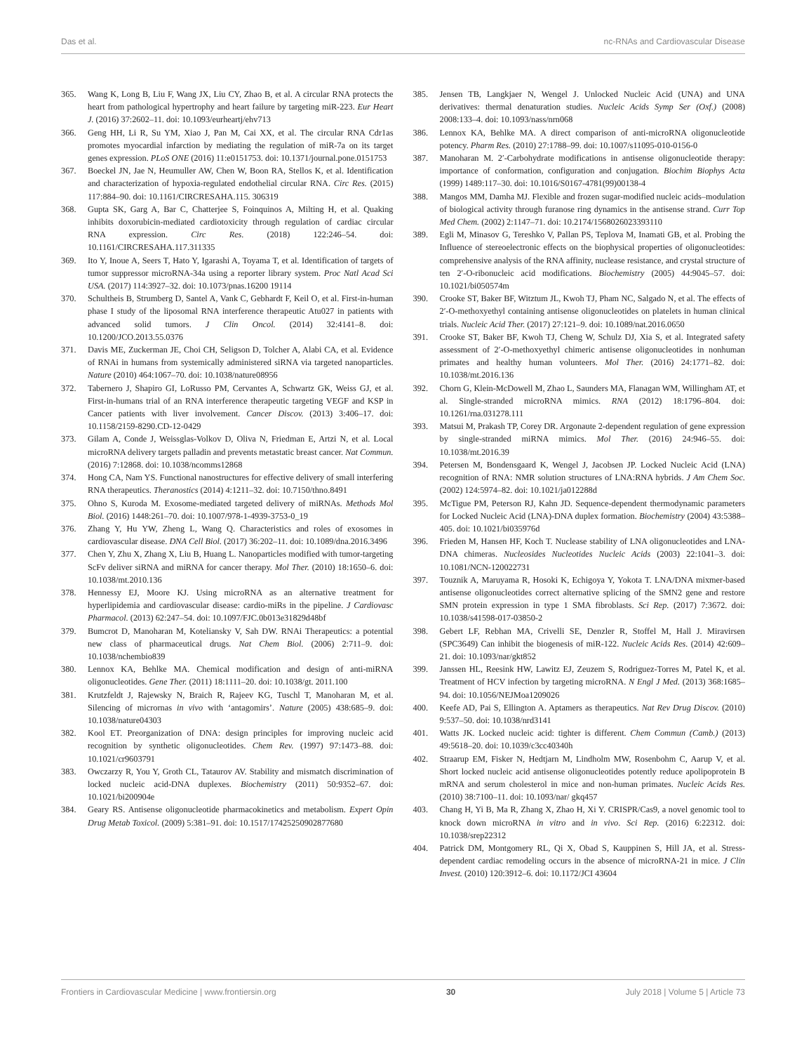Das et al. nc-RNAs and Cardiovascular Disease
365. Wang K, Long B, Liu F, Wang JX, Liu CY, Zhao B, et al. A circular RNA protects the heart from pathological hypertrophy and heart failure by targeting miR-223. Eur Heart J. (2016) 37:2602–11. doi: 10.1093/eurheartj/ehv713
366. Geng HH, Li R, Su YM, Xiao J, Pan M, Cai XX, et al. The circular RNA Cdr1as promotes myocardial infarction by mediating the regulation of miR-7a on its target genes expression. PLoS ONE (2016) 11:e0151753. doi: 10.1371/journal.pone.0151753
367. Boeckel JN, Jae N, Heumuller AW, Chen W, Boon RA, Stellos K, et al. Identification and characterization of hypoxia-regulated endothelial circular RNA. Circ Res. (2015) 117:884–90. doi: 10.1161/CIRCRESAHA.115. 306319
368. Gupta SK, Garg A, Bar C, Chatterjee S, Foinquinos A, Milting H, et al. Quaking inhibits doxorubicin-mediated cardiotoxicity through regulation of cardiac circular RNA expression. Circ Res. (2018) 122:246–54. doi: 10.1161/CIRCRESAHA.117.311335
369. Ito Y, Inoue A, Seers T, Hato Y, Igarashi A, Toyama T, et al. Identification of targets of tumor suppressor microRNA-34a using a reporter library system. Proc Natl Acad Sci USA. (2017) 114:3927–32. doi: 10.1073/pnas.16200 19114
370. Schultheis B, Strumberg D, Santel A, Vank C, Gebhardt F, Keil O, et al. First-in-human phase I study of the liposomal RNA interference therapeutic Atu027 in patients with advanced solid tumors. J Clin Oncol. (2014) 32:4141–8. doi: 10.1200/JCO.2013.55.0376
371. Davis ME, Zuckerman JE, Choi CH, Seligson D, Tolcher A, Alabi CA, et al. Evidence of RNAi in humans from systemically administered siRNA via targeted nanoparticles. Nature (2010) 464:1067–70. doi: 10.1038/nature08956
372. Tabernero J, Shapiro GI, LoRusso PM, Cervantes A, Schwartz GK, Weiss GJ, et al. First-in-humans trial of an RNA interference therapeutic targeting VEGF and KSP in Cancer patients with liver involvement. Cancer Discov. (2013) 3:406–17. doi: 10.1158/2159-8290.CD-12-0429
373. Gilam A, Conde J, Weissglas-Volkov D, Oliva N, Friedman E, Artzi N, et al. Local microRNA delivery targets palladin and prevents metastatic breast cancer. Nat Commun. (2016) 7:12868. doi: 10.1038/ncomms12868
374. Hong CA, Nam YS. Functional nanostructures for effective delivery of small interfering RNA therapeutics. Theranostics (2014) 4:1211–32. doi: 10.7150/thno.8491
375. Ohno S, Kuroda M. Exosome-mediated targeted delivery of miRNAs. Methods Mol Biol. (2016) 1448:261–70. doi: 10.1007/978-1-4939-3753-0_19
376. Zhang Y, Hu YW, Zheng L, Wang Q. Characteristics and roles of exosomes in cardiovascular disease. DNA Cell Biol. (2017) 36:202–11. doi: 10.1089/dna.2016.3496
377. Chen Y, Zhu X, Zhang X, Liu B, Huang L. Nanoparticles modified with tumor-targeting ScFv deliver siRNA and miRNA for cancer therapy. Mol Ther. (2010) 18:1650–6. doi: 10.1038/mt.2010.136
378. Hennessy EJ, Moore KJ. Using microRNA as an alternative treatment for hyperlipidemia and cardiovascular disease: cardio-miRs in the pipeline. J Cardiovasc Pharmacol. (2013) 62:247–54. doi: 10.1097/FJC.0b013e31829d48bf
379. Bumcrot D, Manoharan M, Koteliansky V, Sah DW. RNAi Therapeutics: a potential new class of pharmaceutical drugs. Nat Chem Biol. (2006) 2:711–9. doi: 10.1038/nchembio839
380. Lennox KA, Behlke MA. Chemical modification and design of anti-miRNA oligonucleotides. Gene Ther. (2011) 18:1111–20. doi: 10.1038/gt. 2011.100
381. Krutzfeldt J, Rajewsky N, Braich R, Rajeev KG, Tuschl T, Manoharan M, et al. Silencing of micrornas in vivo with ‘antagomirs’. Nature (2005) 438:685–9. doi: 10.1038/nature04303
382. Kool ET. Preorganization of DNA: design principles for improving nucleic acid recognition by synthetic oligonucleotides. Chem Rev. (1997) 97:1473–88. doi: 10.1021/cr9603791
383. Owczarzy R, You Y, Groth CL, Tataurov AV. Stability and mismatch discrimination of locked nucleic acid-DNA duplexes. Biochemistry (2011) 50:9352–67. doi: 10.1021/bi200904e
384. Geary RS. Antisense oligonucleotide pharmacokinetics and metabolism. Expert Opin Drug Metab Toxicol. (2009) 5:381–91. doi: 10.1517/17425250902877680
385. Jensen TB, Langkjaer N, Wengel J. Unlocked Nucleic Acid (UNA) and UNA derivatives: thermal denaturation studies. Nucleic Acids Symp Ser (Oxf.) (2008) 2008:133–4. doi: 10.1093/nass/nrn068
386. Lennox KA, Behlke MA. A direct comparison of anti-microRNA oligonucleotide potency. Pharm Res. (2010) 27:1788–99. doi: 10.1007/s11095-010-0156-0
387. Manoharan M. 2′-Carbohydrate modifications in antisense oligonucleotide therapy: importance of conformation, configuration and conjugation. Biochim Biophys Acta (1999) 1489:117–30. doi: 10.1016/S0167-4781(99)00138-4
388. Mangos MM, Damha MJ. Flexible and frozen sugar-modified nucleic acids–modulation of biological activity through furanose ring dynamics in the antisense strand. Curr Top Med Chem. (2002) 2:1147–71. doi: 10.2174/1568026023393110
389. Egli M, Minasov G, Tereshko V, Pallan PS, Teplova M, Inamati GB, et al. Probing the Influence of stereoelectronic effects on the biophysical properties of oligonucleotides: comprehensive analysis of the RNA affinity, nuclease resistance, and crystal structure of ten 2′-O-ribonucleic acid modifications. Biochemistry (2005) 44:9045–57. doi: 10.1021/bi050574m
390. Crooke ST, Baker BF, Witztum JL, Kwoh TJ, Pham NC, Salgado N, et al. The effects of 2′-O-methoxyethyl containing antisense oligonucleotides on platelets in human clinical trials. Nucleic Acid Ther. (2017) 27:121–9. doi: 10.1089/nat.2016.0650
391. Crooke ST, Baker BF, Kwoh TJ, Cheng W, Schulz DJ, Xia S, et al. Integrated safety assessment of 2′-O-methoxyethyl chimeric antisense oligonucleotides in nonhuman primates and healthy human volunteers. Mol Ther. (2016) 24:1771–82. doi: 10.1038/mt.2016.136
392. Chorn G, Klein-McDowell M, Zhao L, Saunders MA, Flanagan WM, Willingham AT, et al. Single-stranded microRNA mimics. RNA (2012) 18:1796–804. doi: 10.1261/rna.031278.111
393. Matsui M, Prakash TP, Corey DR. Argonaute 2-dependent regulation of gene expression by single-stranded miRNA mimics. Mol Ther. (2016) 24:946–55. doi: 10.1038/mt.2016.39
394. Petersen M, Bondensgaard K, Wengel J, Jacobsen JP. Locked Nucleic Acid (LNA) recognition of RNA: NMR solution structures of LNA:RNA hybrids. J Am Chem Soc. (2002) 124:5974–82. doi: 10.1021/ja012288d
395. McTigue PM, Peterson RJ, Kahn JD. Sequence-dependent thermodynamic parameters for Locked Nucleic Acid (LNA)-DNA duplex formation. Biochemistry (2004) 43:5388–405. doi: 10.1021/bi035976d
396. Frieden M, Hansen HF, Koch T. Nuclease stability of LNA oligonucleotides and LNA-DNA chimeras. Nucleosides Nucleotides Nucleic Acids (2003) 22:1041–3. doi: 10.1081/NCN-120022731
397. Touznik A, Maruyama R, Hosoki K, Echigoya Y, Yokota T. LNA/DNA mixmer-based antisense oligonucleotides correct alternative splicing of the SMN2 gene and restore SMN protein expression in type 1 SMA fibroblasts. Sci Rep. (2017) 7:3672. doi: 10.1038/s41598-017-03850-2
398. Gebert LF, Rebhan MA, Crivelli SE, Denzler R, Stoffel M, Hall J. Miravirsen (SPC3649) Can inhibit the biogenesis of miR-122. Nucleic Acids Res. (2014) 42:609–21. doi: 10.1093/nar/gkt852
399. Janssen HL, Reesink HW, Lawitz EJ, Zeuzem S, Rodriguez-Torres M, Patel K, et al. Treatment of HCV infection by targeting microRNA. N Engl J Med. (2013) 368:1685–94. doi: 10.1056/NEJMoa1209026
400. Keefe AD, Pai S, Ellington A. Aptamers as therapeutics. Nat Rev Drug Discov. (2010) 9:537–50. doi: 10.1038/nrd3141
401. Watts JK. Locked nucleic acid: tighter is different. Chem Commun (Camb.) (2013) 49:5618–20. doi: 10.1039/c3cc40340h
402. Straarup EM, Fisker N, Hedtjarn M, Lindholm MW, Rosenbohm C, Aarup V, et al. Short locked nucleic acid antisense oligonucleotides potently reduce apolipoprotein B mRNA and serum cholesterol in mice and non-human primates. Nucleic Acids Res. (2010) 38:7100–11. doi: 10.1093/nar/ gkq457
403. Chang H, Yi B, Ma R, Zhang X, Zhao H, Xi Y. CRISPR/Cas9, a novel genomic tool to knock down microRNA in vitro and in vivo. Sci Rep. (2016) 6:22312. doi: 10.1038/srep22312
404. Patrick DM, Montgomery RL, Qi X, Obad S, Kauppinen S, Hill JA, et al. Stress-dependent cardiac remodeling occurs in the absence of microRNA-21 in mice. J Clin Invest. (2010) 120:3912–6. doi: 10.1172/JCI 43604
Frontiers in Cardiovascular Medicine | www.frontiersin.org 30 July 2018 | Volume 5 | Article 73